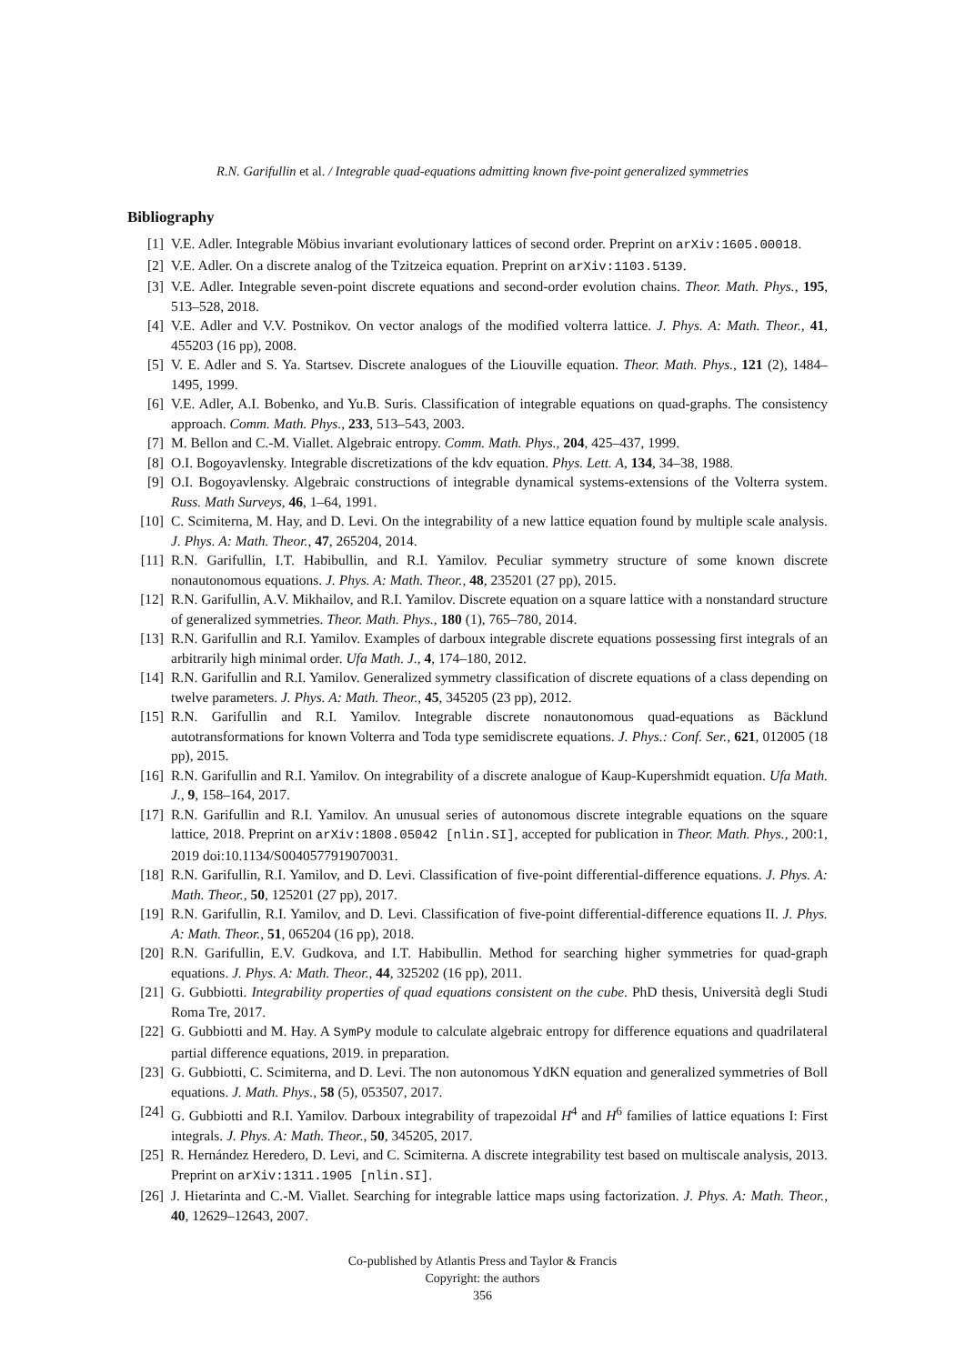R.N. Garifullin et al. / Integrable quad-equations admitting known five-point generalized symmetries
Bibliography
[1] V.E. Adler. Integrable Möbius invariant evolutionary lattices of second order. Preprint on arXiv:1605.00018.
[2] V.E. Adler. On a discrete analog of the Tzitzeica equation. Preprint on arXiv:1103.5139.
[3] V.E. Adler. Integrable seven-point discrete equations and second-order evolution chains. Theor. Math. Phys., 195, 513–528, 2018.
[4] V.E. Adler and V.V. Postnikov. On vector analogs of the modified volterra lattice. J. Phys. A: Math. Theor., 41, 455203 (16 pp), 2008.
[5] V. E. Adler and S. Ya. Startsev. Discrete analogues of the Liouville equation. Theor. Math. Phys., 121 (2), 1484–1495, 1999.
[6] V.E. Adler, A.I. Bobenko, and Yu.B. Suris. Classification of integrable equations on quad-graphs. The consistency approach. Comm. Math. Phys., 233, 513–543, 2003.
[7] M. Bellon and C.-M. Viallet. Algebraic entropy. Comm. Math. Phys., 204, 425–437, 1999.
[8] O.I. Bogoyavlensky. Integrable discretizations of the kdv equation. Phys. Lett. A, 134, 34–38, 1988.
[9] O.I. Bogoyavlensky. Algebraic constructions of integrable dynamical systems-extensions of the Volterra system. Russ. Math Surveys, 46, 1–64, 1991.
[10] C. Scimiterna, M. Hay, and D. Levi. On the integrability of a new lattice equation found by multiple scale analysis. J. Phys. A: Math. Theor., 47, 265204, 2014.
[11] R.N. Garifullin, I.T. Habibullin, and R.I. Yamilov. Peculiar symmetry structure of some known discrete nonautonomous equations. J. Phys. A: Math. Theor., 48, 235201 (27 pp), 2015.
[12] R.N. Garifullin, A.V. Mikhailov, and R.I. Yamilov. Discrete equation on a square lattice with a nonstandard structure of generalized symmetries. Theor. Math. Phys., 180 (1), 765–780, 2014.
[13] R.N. Garifullin and R.I. Yamilov. Examples of darboux integrable discrete equations possessing first integrals of an arbitrarily high minimal order. Ufa Math. J., 4, 174–180, 2012.
[14] R.N. Garifullin and R.I. Yamilov. Generalized symmetry classification of discrete equations of a class depending on twelve parameters. J. Phys. A: Math. Theor., 45, 345205 (23 pp), 2012.
[15] R.N. Garifullin and R.I. Yamilov. Integrable discrete nonautonomous quad-equations as Bäcklund autotransformations for known Volterra and Toda type semidiscrete equations. J. Phys.: Conf. Ser., 621, 012005 (18 pp), 2015.
[16] R.N. Garifullin and R.I. Yamilov. On integrability of a discrete analogue of Kaup-Kupershmidt equation. Ufa Math. J., 9, 158–164, 2017.
[17] R.N. Garifullin and R.I. Yamilov. An unusual series of autonomous discrete integrable equations on the square lattice, 2018. Preprint on arXiv:1808.05042 [nlin.SI], accepted for publication in Theor. Math. Phys., 200:1, 2019 doi:10.1134/S0040577919070031.
[18] R.N. Garifullin, R.I. Yamilov, and D. Levi. Classification of five-point differential-difference equations. J. Phys. A: Math. Theor., 50, 125201 (27 pp), 2017.
[19] R.N. Garifullin, R.I. Yamilov, and D. Levi. Classification of five-point differential-difference equations II. J. Phys. A: Math. Theor., 51, 065204 (16 pp), 2018.
[20] R.N. Garifullin, E.V. Gudkova, and I.T. Habibullin. Method for searching higher symmetries for quad-graph equations. J. Phys. A: Math. Theor., 44, 325202 (16 pp), 2011.
[21] G. Gubbiotti. Integrability properties of quad equations consistent on the cube. PhD thesis, Università degli Studi Roma Tre, 2017.
[22] G. Gubbiotti and M. Hay. A SymPy module to calculate algebraic entropy for difference equations and quadrilateral partial difference equations, 2019. in preparation.
[23] G. Gubbiotti, C. Scimiterna, and D. Levi. The non autonomous YdKN equation and generalized symmetries of Boll equations. J. Math. Phys., 58 (5), 053507, 2017.
[24] G. Gubbiotti and R.I. Yamilov. Darboux integrability of trapezoidal H<sup>4</sup> and H<sup>6</sup> families of lattice equations I: First integrals. J. Phys. A: Math. Theor., 50, 345205, 2017.
[25] R. Hernández Heredero, D. Levi, and C. Scimiterna. A discrete integrability test based on multiscale analysis, 2013. Preprint on arXiv:1311.1905 [nlin.SI].
[26] J. Hietarinta and C.-M. Viallet. Searching for integrable lattice maps using factorization. J. Phys. A: Math. Theor., 40, 12629–12643, 2007.
Co-published by Atlantis Press and Taylor & Francis
Copyright: the authors
356